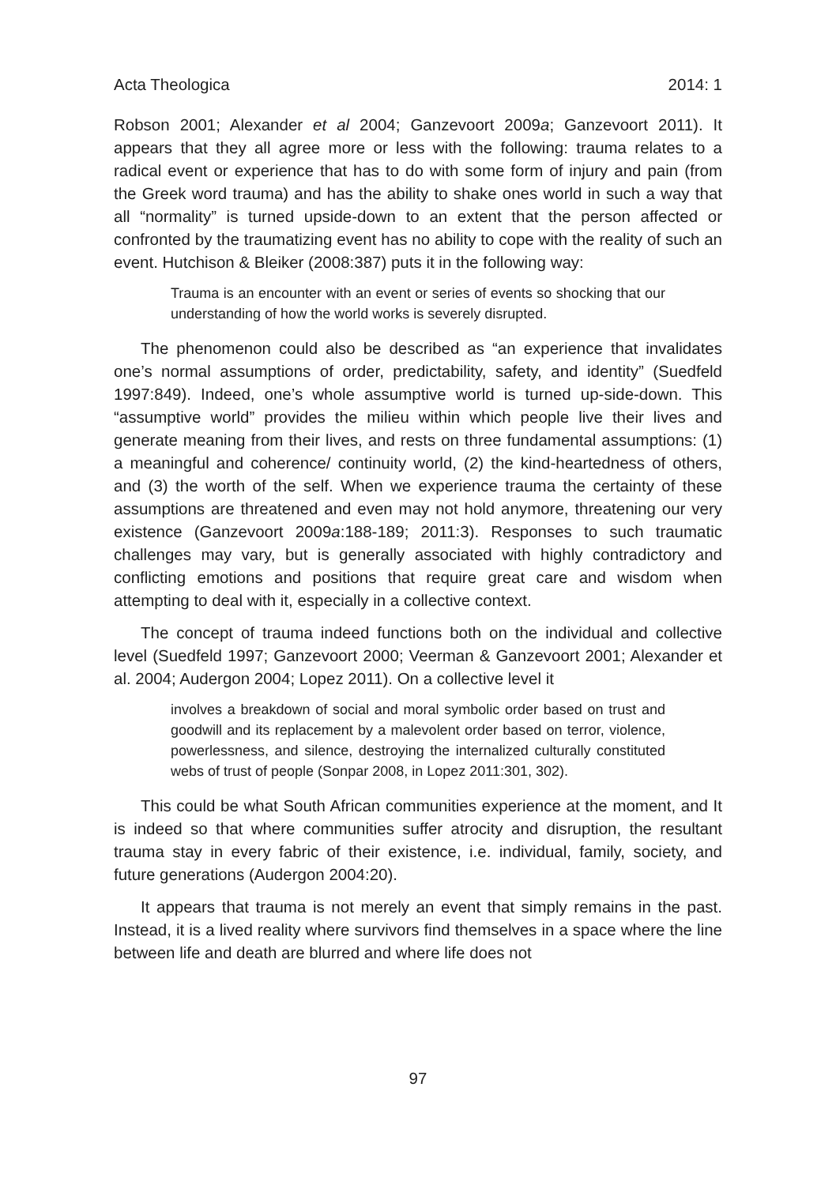Acta Theologica 2014: 1
Robson 2001; Alexander et al 2004; Ganzevoort 2009a; Ganzevoort 2011). It appears that they all agree more or less with the following: trauma relates to a radical event or experience that has to do with some form of injury and pain (from the Greek word trauma) and has the ability to shake ones world in such a way that all “normality” is turned upside-down to an extent that the person affected or confronted by the traumatizing event has no ability to cope with the reality of such an event. Hutchison & Bleiker (2008:387) puts it in the following way:
Trauma is an encounter with an event or series of events so shocking that our understanding of how the world works is severely disrupted.
The phenomenon could also be described as “an experience that invalidates one’s normal assumptions of order, predictability, safety, and identity” (Suedfeld 1997:849). Indeed, one’s whole assumptive world is turned up-side-down. This “assumptive world” provides the milieu within which people live their lives and generate meaning from their lives, and rests on three fundamental assumptions: (1) a meaningful and coherence/ continuity world, (2) the kind-heartedness of others, and (3) the worth of the self. When we experience trauma the certainty of these assumptions are threatened and even may not hold anymore, threatening our very existence (Ganzevoort 2009a:188-189; 2011:3). Responses to such traumatic challenges may vary, but is generally associated with highly contradictory and conflicting emotions and positions that require great care and wisdom when attempting to deal with it, especially in a collective context.
The concept of trauma indeed functions both on the individual and collective level (Suedfeld 1997; Ganzevoort 2000; Veerman & Ganzevoort 2001; Alexander et al. 2004; Audergon 2004; Lopez 2011). On a collective level it
involves a breakdown of social and moral symbolic order based on trust and goodwill and its replacement by a malevolent order based on terror, violence, powerlessness, and silence, destroying the internalized culturally constituted webs of trust of people (Sonpar 2008, in Lopez 2011:301, 302).
This could be what South African communities experience at the moment, and It is indeed so that where communities suffer atrocity and disruption, the resultant trauma stay in every fabric of their existence, i.e. individual, family, society, and future generations (Audergon 2004:20).
It appears that trauma is not merely an event that simply remains in the past. Instead, it is a lived reality where survivors find themselves in a space where the line between life and death are blurred and where life does not
97